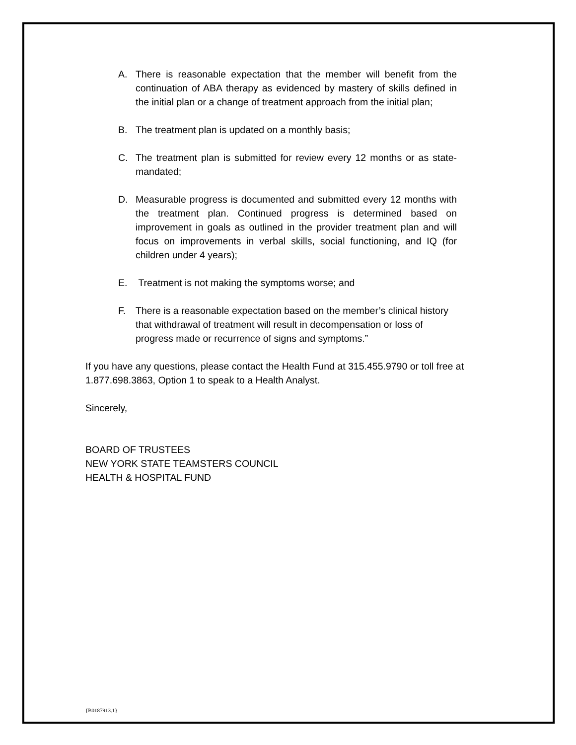A. There is reasonable expectation that the member will benefit from the continuation of ABA therapy as evidenced by mastery of skills defined in the initial plan or a change of treatment approach from the initial plan;
B. The treatment plan is updated on a monthly basis;
C. The treatment plan is submitted for review every 12 months or as state-mandated;
D. Measurable progress is documented and submitted every 12 months with the treatment plan. Continued progress is determined based on improvement in goals as outlined in the provider treatment plan and will focus on improvements in verbal skills, social functioning, and IQ (for children under 4 years);
E. Treatment is not making the symptoms worse; and
F. There is a reasonable expectation based on the member’s clinical history that withdrawal of treatment will result in decompensation or loss of progress made or recurrence of signs and symptoms.”
If you have any questions, please contact the Health Fund at 315.455.9790 or toll free at 1.877.698.3863, Option 1 to speak to a Health Analyst.
Sincerely,
BOARD OF TRUSTEES
NEW YORK STATE TEAMSTERS COUNCIL
HEALTH & HOSPITAL FUND
{B0187913.1}